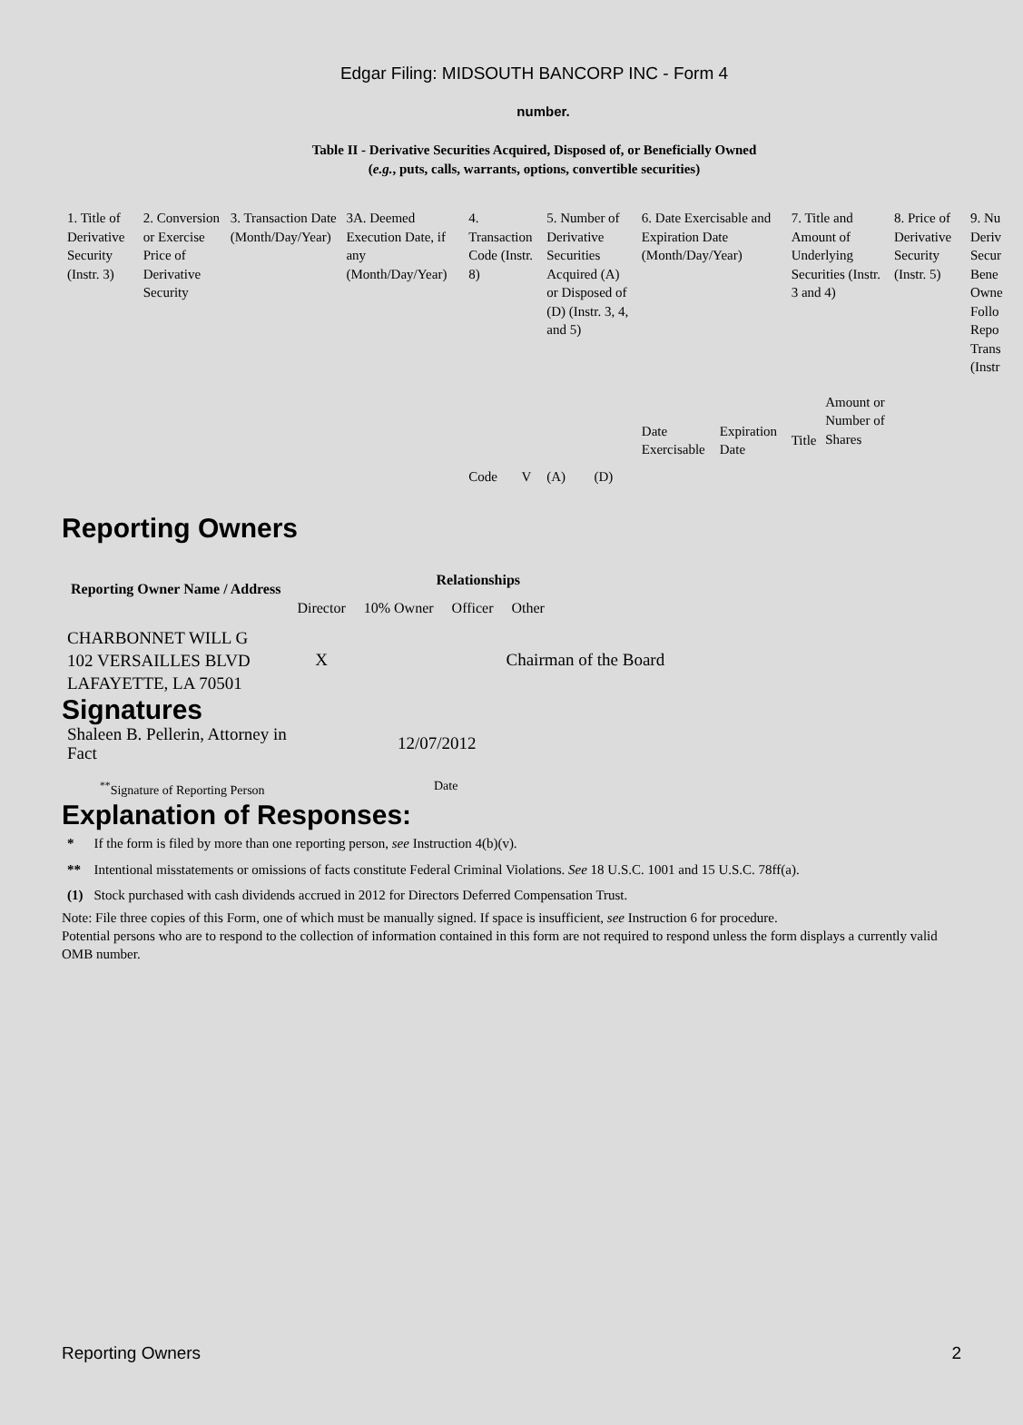Edgar Filing: MIDSOUTH BANCORP INC - Form 4
number.
Table II - Derivative Securities Acquired, Disposed of, or Beneficially Owned
(e.g., puts, calls, warrants, options, convertible securities)
| 1. Title of Derivative Security (Instr. 3) | 2. Conversion or Exercise Price of Derivative Security | 3. Transaction Date (Month/Day/Year) | 3A. Deemed Execution Date, if any (Month/Day/Year) | 4. Transaction Code (Instr. 8) | | 5. Number of Derivative Securities Acquired (A) or Disposed of (D) (Instr. 3, 4, and 5) | | 6. Date Exercisable and Expiration Date (Month/Day/Year) | | 7. Title and Amount of Underlying Securities (Instr. 3 and 4) | | 8. Price of Derivative Security (Instr. 5) | 9. Nu Deriv Secur Bene Owne Follo Repo Trans (Instr |
| | | | | Code | V | (A) | (D) | Date Exercisable | Expiration Date | Title | Amount or Number of Shares | | |
Reporting Owners
| Reporting Owner Name / Address | Relationships | | | |
| --- | --- | --- | --- | --- |
| | Director | 10% Owner | Officer | Other |
| CHARBONNET WILL G 102 VERSAILLES BLVD LAFAYETTE, LA 70501 | X | | | Chairman of the Board |
Signatures
| Shaleen B. Pellerin, Attorney in Fact | 12/07/2012 |
| <sup>**</sup> Signature of Reporting Person | Date |
Explanation of Responses:
| * | If the form is filed by more than one reporting person, see Instruction 4(b)(v). |
| ** | Intentional misstatements or omissions of facts constitute Federal Criminal Violations. See 18 U.S.C. 1001 and 15 U.S.C. 78ff(a). |
| (1) | Stock purchased with cash dividends accrued in 2012 for Directors Deferred Compensation Trust. |
Note: File three copies of this Form, one of which must be manually signed. If space is insufficient, see Instruction 6 for procedure.
Potential persons who are to respond to the collection of information contained in this form are not required to respond unless the form displays a currently valid OMB number.
Reporting Owners 2